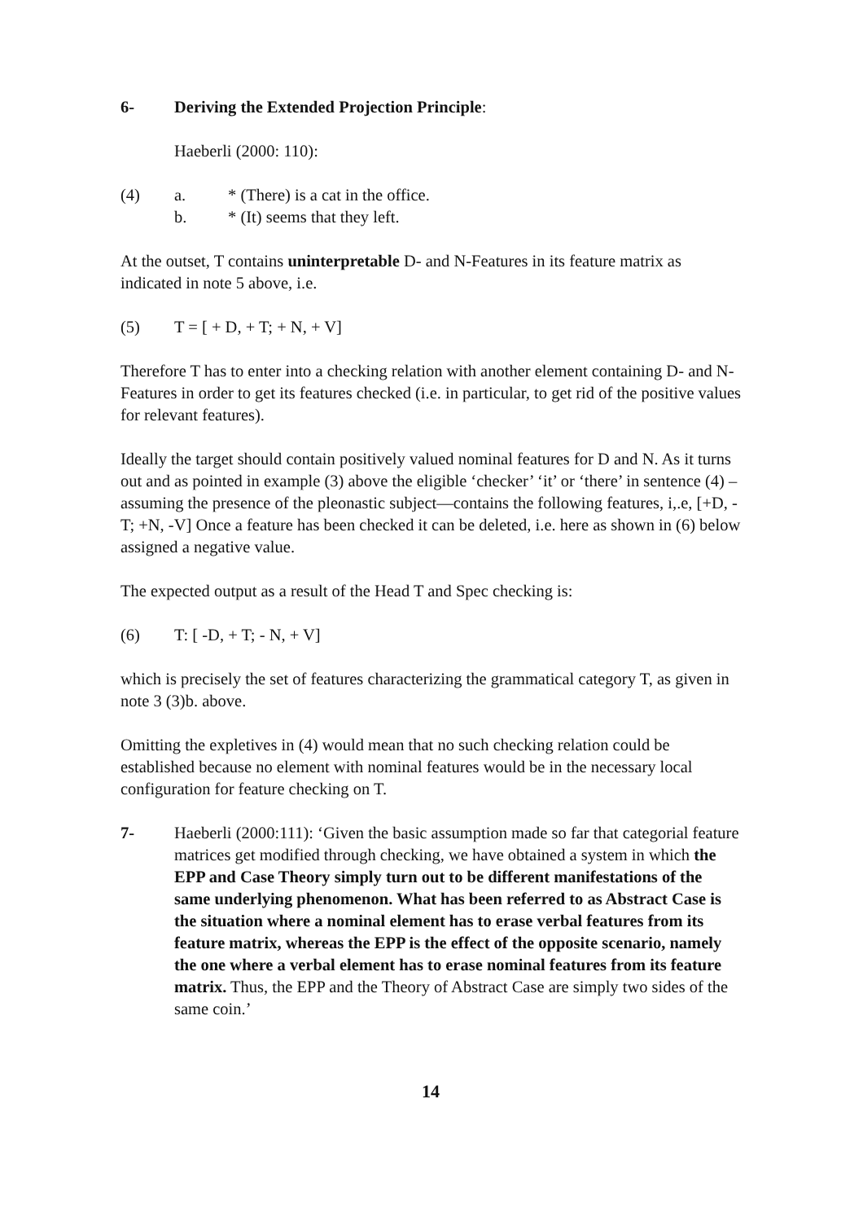6- Deriving the Extended Projection Principle:
Haeberli (2000: 110):
(4) a. * (There) is a cat in the office.
b. * (It) seems that they left.
At the outset, T contains uninterpretable D- and N-Features in its feature matrix as indicated in note 5 above, i.e.
(5) T = [ + D, + T; + N, + V]
Therefore T has to enter into a checking relation with another element containing D- and N-Features in order to get its features checked (i.e. in particular, to get rid of the positive values for relevant features).
Ideally the target should contain positively valued nominal features for D and N. As it turns out and as pointed in example (3) above the eligible ‘checker’ ‘it’ or ‘there’ in sentence (4) –assuming the presence of the pleonastic subject—contains the following features, i,.e, [+D, -T; +N, -V] Once a feature has been checked it can be deleted, i.e. here as shown in (6) below assigned a negative value.
The expected output as a result of the Head T and Spec checking is:
(6) T: [ -D, + T; - N, + V]
which is precisely the set of features characterizing the grammatical category T, as given in note 3 (3)b. above.
Omitting the expletives in (4) would mean that no such checking relation could be established because no element with nominal features would be in the necessary local configuration for feature checking on T.
7- Haeberli (2000:111): ‘Given the basic assumption made so far that categorial feature matrices get modified through checking, we have obtained a system in which the EPP and Case Theory simply turn out to be different manifestations of the same underlying phenomenon. What has been referred to as Abstract Case is the situation where a nominal element has to erase verbal features from its feature matrix, whereas the EPP is the effect of the opposite scenario, namely the one where a verbal element has to erase nominal features from its feature matrix. Thus, the EPP and the Theory of Abstract Case are simply two sides of the same coin.’
14